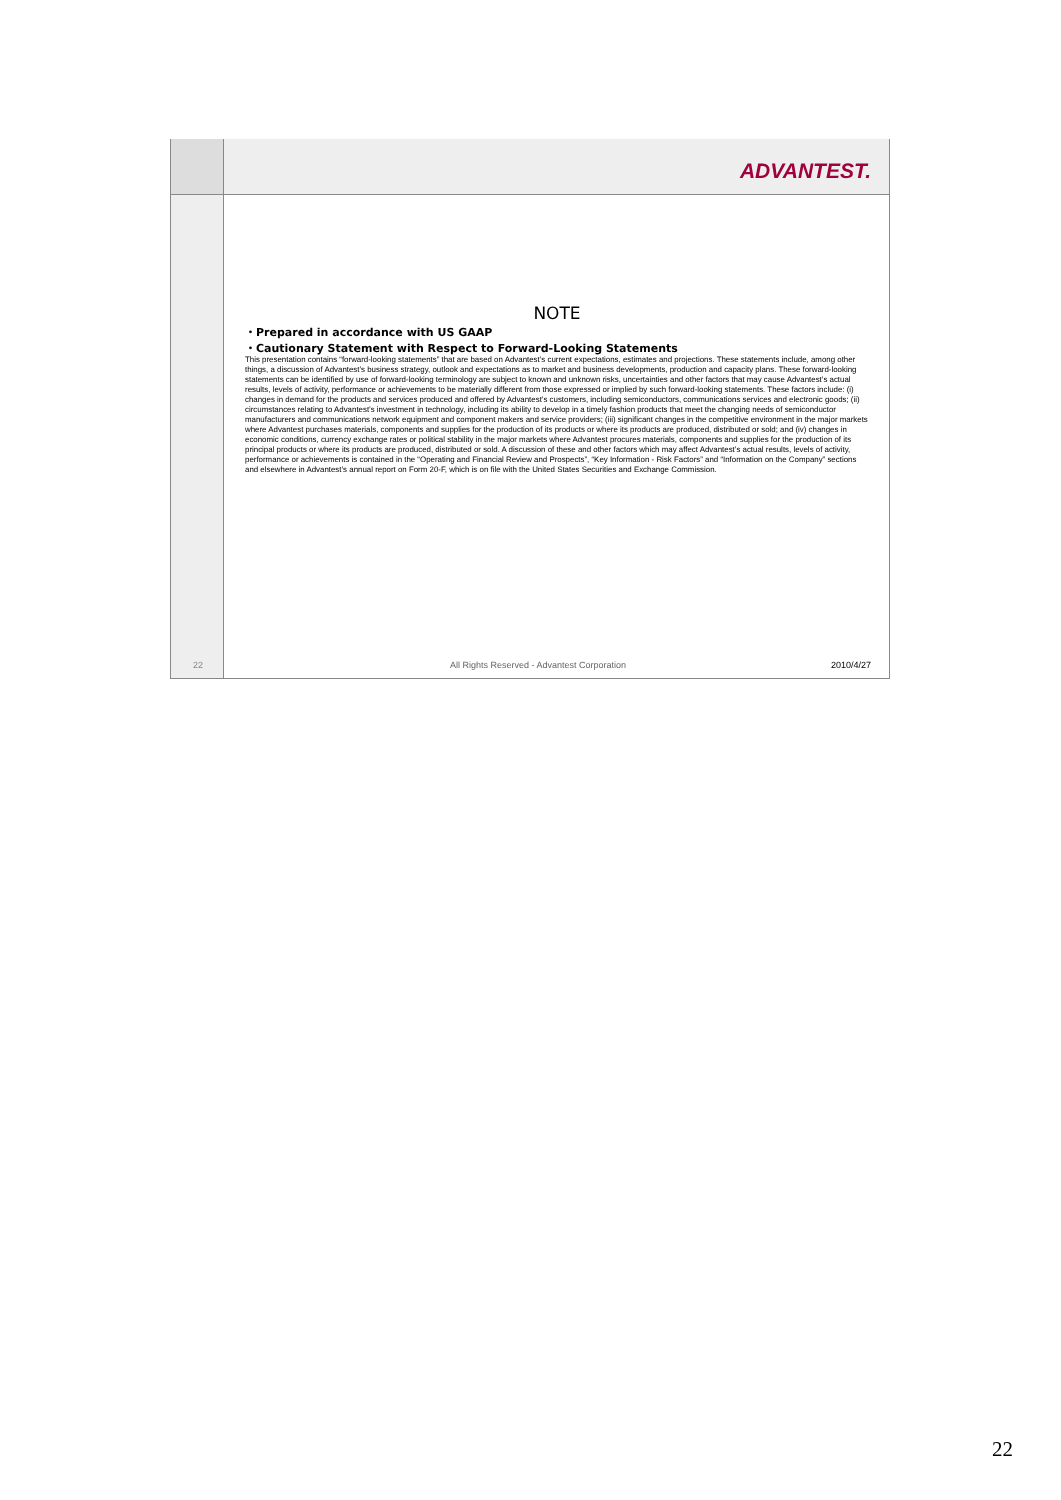ADVANTEST.
22
NOTE
・Prepared in accordance with US GAAP
・Cautionary Statement with Respect to Forward-Looking Statements
This presentation contains “forward-looking statements” that are based on Advantest’s current expectations, estimates and projections. These statements include, among other things, a discussion of Advantest’s business strategy, outlook and expectations as to market and business developments, production and capacity plans. These forward-looking statements can be identified by use of forward-looking terminology are subject to known and unknown risks, uncertainties and other factors that may cause Advantest’s actual results, levels of activity, performance or achievements to be materially different from those expressed or implied by such forward-looking statements. These factors include: (i) changes in demand for the products and services produced and offered by Advantest’s customers, including semiconductors, communications services and electronic goods; (ii) circumstances relating to Advantest’s investment in technology, including its ability to develop in a timely fashion products that meet the changing needs of semiconductor manufacturers and communications network equipment and component makers and service providers; (iii) significant changes in the competitive environment in the major markets where Advantest purchases materials, components and supplies for the production of its products or where its products are produced, distributed or sold; and (iv) changes in economic conditions, currency exchange rates or political stability in the major markets where Advantest procures materials, components and supplies for the production of its principal products or where its products are produced, distributed or sold. A discussion of these and other factors which may affect Advantest’s actual results, levels of activity, performance or achievements is contained in the “Operating and Financial Review and Prospects”, “Key Information - Risk Factors” and “Information on the Company” sections and elsewhere in Advantest’s annual report on Form 20-F, which is on file with the United States Securities and Exchange Commission.
All Rights Reserved - Advantest Corporation 2010/4/27
22